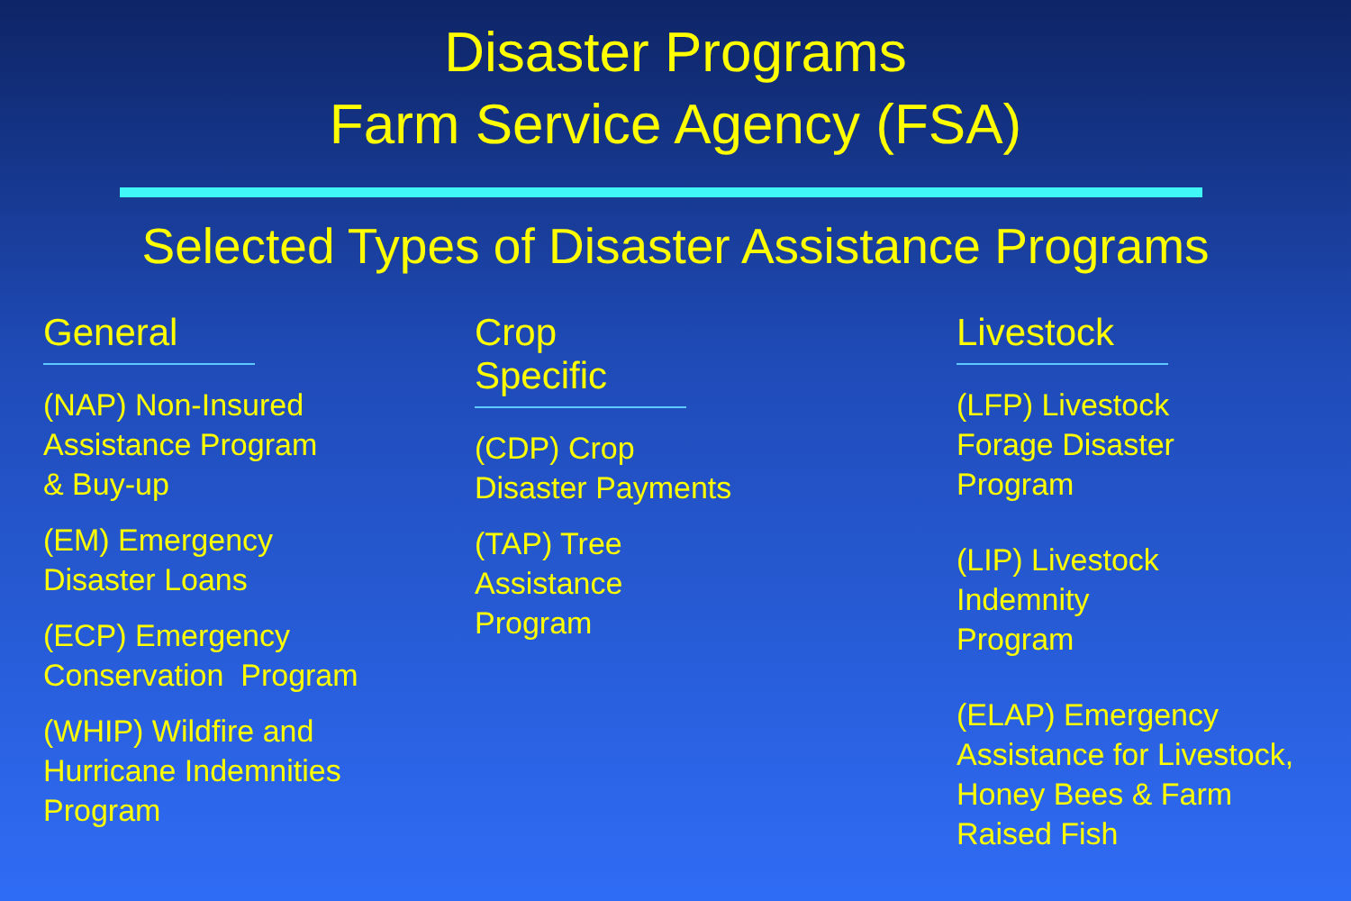Disaster Programs
Farm Service Agency (FSA)
Selected Types of Disaster Assistance Programs
General
(NAP) Non-Insured
Assistance Program
& Buy-up
(EM) Emergency
Disaster Loans
(ECP) Emergency
Conservation Program
(WHIP) Wildfire and
Hurricane Indemnities
Program
Crop Specific
(CDP) Crop
Disaster Payments
(TAP) Tree
Assistance
Program
Livestock
(LFP) Livestock
Forage Disaster
Program
(LIP) Livestock
Indemnity
Program
(ELAP) Emergency
Assistance for Livestock,
Honey Bees & Farm
Raised Fish